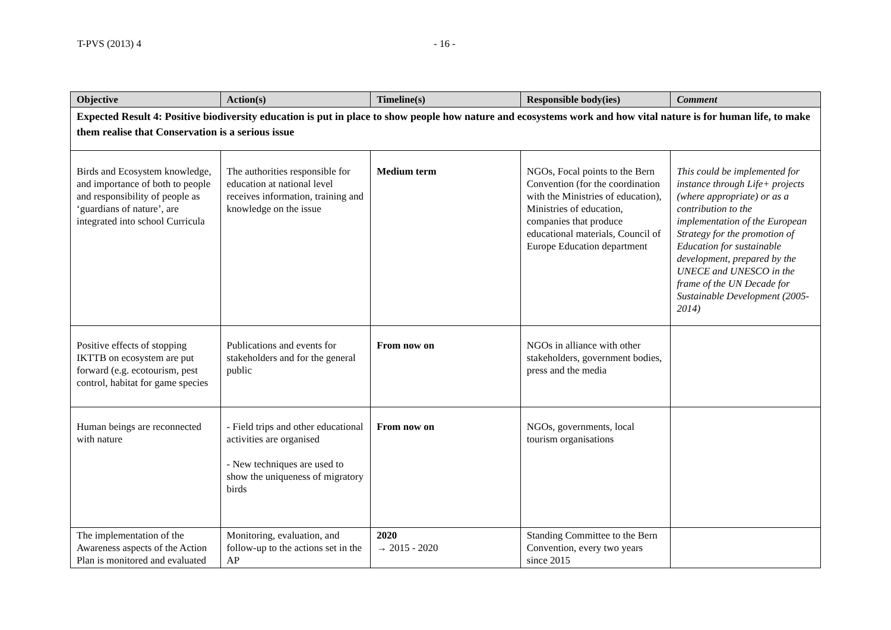T-PVS (2013) 4 - 16 -
| Objective | Action(s) | Timeline(s) | Responsible body(ies) | Comment |
| --- | --- | --- | --- | --- |
| Expected Result 4: Positive biodiversity education is put in place to show people how nature and ecosystems work and how vital nature is for human life, to make them realise that Conservation is a serious issue | | | | |
| Birds and Ecosystem knowledge, and importance of both to people and responsibility of people as ‘guardians of nature’, are integrated into school Curricula | The authorities responsible for education at national level receives information, training and knowledge on the issue | Medium term | NGOs, Focal points to the Bern Convention (for the coordination with the Ministries of education), Ministries of education, companies that produce educational materials, Council of Europe Education department | This could be implemented for instance through Life+ projects (where appropriate) or as a contribution to the implementation of the European Strategy for the promotion of Education for sustainable development, prepared by the UNECE and UNESCO in the frame of the UN Decade for Sustainable Development (2005-2014) |
| Positive effects of stopping IKTTB on ecosystem are put forward (e.g. ecotourism, pest control, habitat for game species | Publications and events for stakeholders and for the general public | From now on | NGOs in alliance with other stakeholders, government bodies, press and the media | |
| Human beings are reconnected with nature | - Field trips and other educational activities are organised - New techniques are used to show the uniqueness of migratory birds | From now on | NGOs, governments, local tourism organisations | |
| The implementation of the Awareness aspects of the Action Plan is monitored and evaluated | Monitoring, evaluation, and follow-up to the actions set in the AP | 2020 → 2015 - 2020 | Standing Committee to the Bern Convention, every two years since 2015 | |